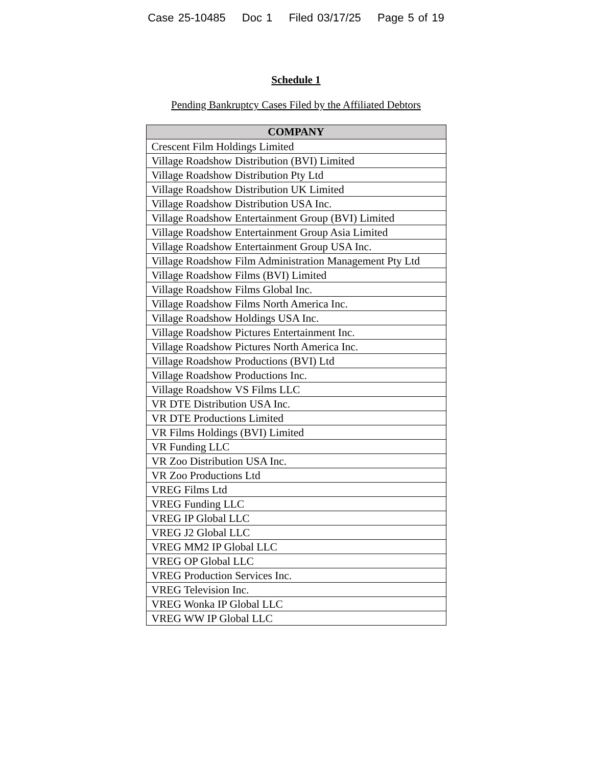Case 25-10485 Doc 1 Filed 03/17/25 Page 5 of 19
Schedule 1
Pending Bankruptcy Cases Filed by the Affiliated Debtors
| COMPANY |
| --- |
| Crescent Film Holdings Limited |
| Village Roadshow Distribution (BVI) Limited |
| Village Roadshow Distribution Pty Ltd |
| Village Roadshow Distribution UK Limited |
| Village Roadshow Distribution USA Inc. |
| Village Roadshow Entertainment Group (BVI) Limited |
| Village Roadshow Entertainment Group Asia Limited |
| Village Roadshow Entertainment Group USA Inc. |
| Village Roadshow Film Administration Management Pty Ltd |
| Village Roadshow Films (BVI) Limited |
| Village Roadshow Films Global Inc. |
| Village Roadshow Films North America Inc. |
| Village Roadshow Holdings USA Inc. |
| Village Roadshow Pictures Entertainment Inc. |
| Village Roadshow Pictures North America Inc. |
| Village Roadshow Productions (BVI) Ltd |
| Village Roadshow Productions Inc. |
| Village Roadshow VS Films LLC |
| VR DTE Distribution USA Inc. |
| VR DTE Productions Limited |
| VR Films Holdings (BVI) Limited |
| VR Funding LLC |
| VR Zoo Distribution USA Inc. |
| VR Zoo Productions Ltd |
| VREG Films Ltd |
| VREG Funding LLC |
| VREG IP Global LLC |
| VREG J2 Global LLC |
| VREG MM2 IP Global LLC |
| VREG OP Global LLC |
| VREG Production Services Inc. |
| VREG Television Inc. |
| VREG Wonka IP Global LLC |
| VREG WW IP Global LLC |